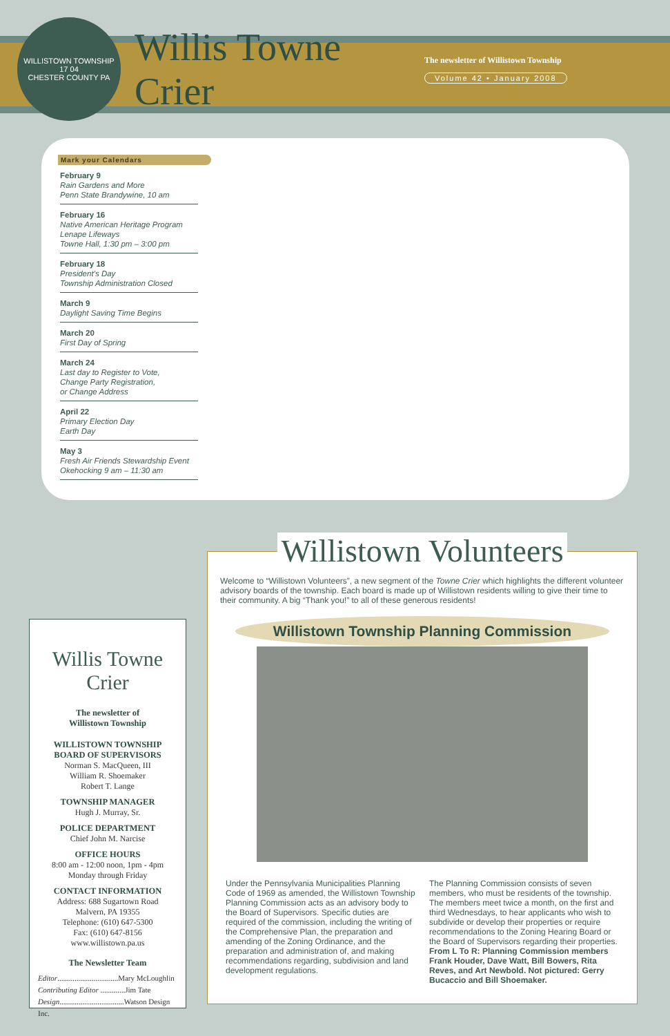WILLISTOWN TOWNSHIP
17 04
CHESTER COUNTY PA
Willis Towne Crier
The newsletter of Willistown Township
Volume 42 • January 2008
Mark your Calendars
February 9
Rain Gardens and More
Penn State Brandywine, 10 am
February 16
Native American Heritage Program
Lenape Lifeways
Towne Hall, 1:30 pm – 3:00 pm
February 18
President’s Day
Township Administration Closed
March 9
Daylight Saving Time Begins
March 20
First Day of Spring
March 24
Last day to Register to Vote,
Change Party Registration,
or Change Address
April 22
Primary Election Day
Earth Day
May 3
Fresh Air Friends Stewardship Event
Okehocking 9 am – 11:30 am
Willis Towne Crier
The newsletter of
Willistown Township
WILLISTOWN TOWNSHIP
BOARD OF SUPERVISORS
Norman S. MacQueen, III
William R. Shoemaker
Robert T. Lange
TOWNSHIP MANAGER
Hugh J. Murray, Sr.
POLICE DEPARTMENT
Chief John M. Narcise
OFFICE HOURS
8:00 am - 12:00 noon, 1pm - 4pm
Monday through Friday
CONTACT INFORMATION
Address: 688 Sugartown Road
Malvern, PA 19355
Telephone: (610) 647-5300
Fax: (610) 647-8156
www.willistown.pa.us
The Newsletter Team
Editor................................Mary McLoughlin
Contributing Editor .............Jim Tate
Design..................................Watson Design Inc.
Willistown Volunteers
Welcome to “Willistown Volunteers”, a new segment of the Towne Crier which highlights the different volunteer advisory boards of the township. Each board is made up of Willistown residents willing to give their time to their community. A big “Thank you!” to all of these generous residents!
Willistown Township Planning Commission
Under the Pennsylvania Municipalities Planning Code of 1969 as amended, the Willistown Township Planning Commission acts as an advisory body to the Board of Supervisors. Specific duties are required of the commission, including the writing of the Comprehensive Plan, the preparation and amending of the Zoning Ordinance, and the preparation and administration of, and making recommendations regarding, subdivision and land development regulations.
The Planning Commission consists of seven members, who must be residents of the township. The members meet twice a month, on the first and third Wednesdays, to hear applicants who wish to subdivide or develop their properties or require recommendations to the Zoning Hearing Board or the Board of Supervisors regarding their properties.
From L To R: Planning Commission members Frank Houder, Dave Watt, Bill Bowers, Rita Reves, and Art Newbold. Not pictured: Gerry Bucaccio and Bill Shoemaker.